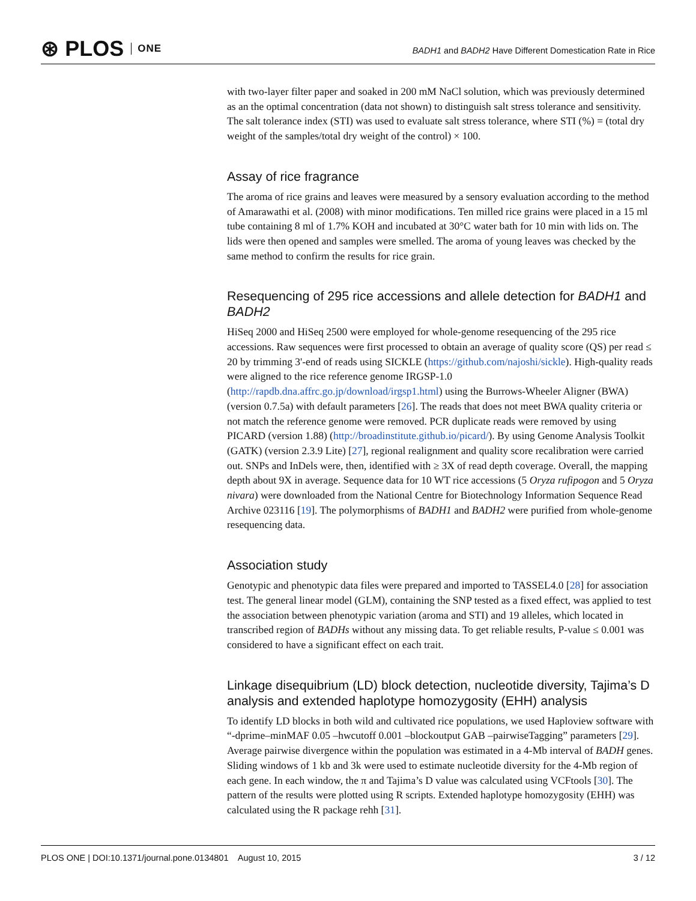⊛ PLOS ONE
BADH1 and BADH2 Have Different Domestication Rate in Rice
with two-layer filter paper and soaked in 200 mM NaCl solution, which was previously determined as an the optimal concentration (data not shown) to distinguish salt stress tolerance and sensitivity. The salt tolerance index (STI) was used to evaluate salt stress tolerance, where STI (%) = (total dry weight of the samples/total dry weight of the control) × 100.
Assay of rice fragrance
The aroma of rice grains and leaves were measured by a sensory evaluation according to the method of Amarawathi et al. (2008) with minor modifications. Ten milled rice grains were placed in a 15 ml tube containing 8 ml of 1.7% KOH and incubated at 30°C water bath for 10 min with lids on. The lids were then opened and samples were smelled. The aroma of young leaves was checked by the same method to confirm the results for rice grain.
Resequencing of 295 rice accessions and allele detection for BADH1 and BADH2
HiSeq 2000 and HiSeq 2500 were employed for whole-genome resequencing of the 295 rice accessions. Raw sequences were first processed to obtain an average of quality score (QS) per read ≤ 20 by trimming 3'-end of reads using SICKLE (https://github.com/najoshi/sickle). High-quality reads were aligned to the rice reference genome IRGSP-1.0 (http://rapdb.dna.affrc.go.jp/download/irgsp1.html) using the Burrows-Wheeler Aligner (BWA) (version 0.7.5a) with default parameters [26]. The reads that does not meet BWA quality criteria or not match the reference genome were removed. PCR duplicate reads were removed by using PICARD (version 1.88) (http://broadinstitute.github.io/picard/). By using Genome Analysis Toolkit (GATK) (version 2.3.9 Lite) [27], regional realignment and quality score recalibration were carried out. SNPs and InDels were, then, identified with ≥ 3X of read depth coverage. Overall, the mapping depth about 9X in average. Sequence data for 10 WT rice accessions (5 Oryza rufipogon and 5 Oryza nivara) were downloaded from the National Centre for Biotechnology Information Sequence Read Archive 023116 [19]. The polymorphisms of BADH1 and BADH2 were purified from whole-genome resequencing data.
Association study
Genotypic and phenotypic data files were prepared and imported to TASSEL4.0 [28] for association test. The general linear model (GLM), containing the SNP tested as a fixed effect, was applied to test the association between phenotypic variation (aroma and STI) and 19 alleles, which located in transcribed region of BADHs without any missing data. To get reliable results, P-value ≤ 0.001 was considered to have a significant effect on each trait.
Linkage disequibrium (LD) block detection, nucleotide diversity, Tajima’s D analysis and extended haplotype homozygosity (EHH) analysis
To identify LD blocks in both wild and cultivated rice populations, we used Haploview software with “-dprime–minMAF 0.05 –hwcutoff 0.001 –blockoutput GAB –pairwiseTagging” parameters [29]. Average pairwise divergence within the population was estimated in a 4-Mb interval of BADH genes. Sliding windows of 1 kb and 3k were used to estimate nucleotide diversity for the 4-Mb region of each gene. In each window, the π and Tajima’s D value was calculated using VCFtools [30]. The pattern of the results were plotted using R scripts. Extended haplotype homozygosity (EHH) was calculated using the R package rehh [31].
PLOS ONE | DOI:10.1371/journal.pone.0134801 August 10, 2015 3 / 12